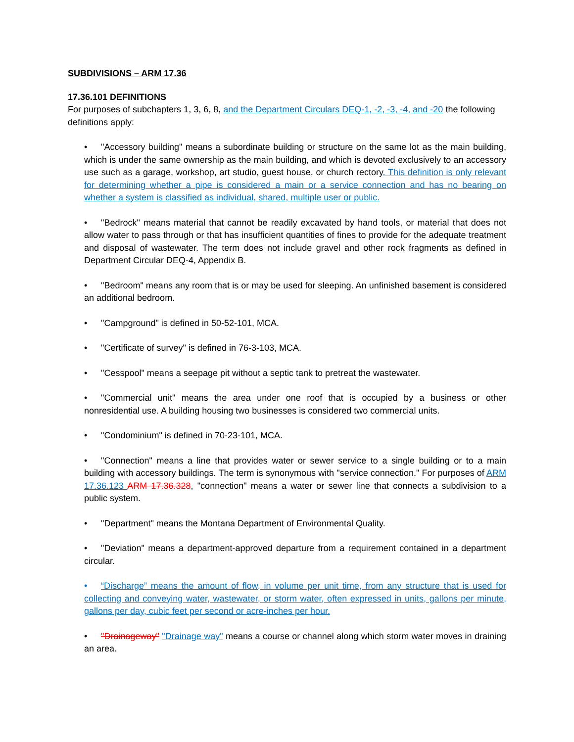SUBDIVISIONS – ARM 17.36
17.36.101 DEFINITIONS
For purposes of subchapters 1, 3, 6, 8, and the Department Circulars DEQ-1, -2, -3, -4, and -20 the following definitions apply:
• "Accessory building" means a subordinate building or structure on the same lot as the main building, which is under the same ownership as the main building, and which is devoted exclusively to an accessory use such as a garage, workshop, art studio, guest house, or church rectory. This definition is only relevant for determining whether a pipe is considered a main or a service connection and has no bearing on whether a system is classified as individual, shared, multiple user or public.
• "Bedrock" means material that cannot be readily excavated by hand tools, or material that does not allow water to pass through or that has insufficient quantities of fines to provide for the adequate treatment and disposal of wastewater. The term does not include gravel and other rock fragments as defined in Department Circular DEQ-4, Appendix B.
• "Bedroom" means any room that is or may be used for sleeping. An unfinished basement is considered an additional bedroom.
• "Campground" is defined in 50-52-101, MCA.
• "Certificate of survey" is defined in 76-3-103, MCA.
• "Cesspool" means a seepage pit without a septic tank to pretreat the wastewater.
• "Commercial unit" means the area under one roof that is occupied by a business or other nonresidential use. A building housing two businesses is considered two commercial units.
• "Condominium" is defined in 70-23-101, MCA.
• "Connection" means a line that provides water or sewer service to a single building or to a main building with accessory buildings. The term is synonymous with "service connection." For purposes of ARM 17.36.123 ARM 17.36.328, "connection" means a water or sewer line that connects a subdivision to a public system.
• "Department" means the Montana Department of Environmental Quality.
• "Deviation" means a department-approved departure from a requirement contained in a department circular.
• “Discharge” means the amount of flow, in volume per unit time, from any structure that is used for collecting and conveying water, wastewater, or storm water, often expressed in units, gallons per minute, gallons per day, cubic feet per second or acre-inches per hour.
• "Drainageway" "Drainage way" means a course or channel along which storm water moves in draining an area.